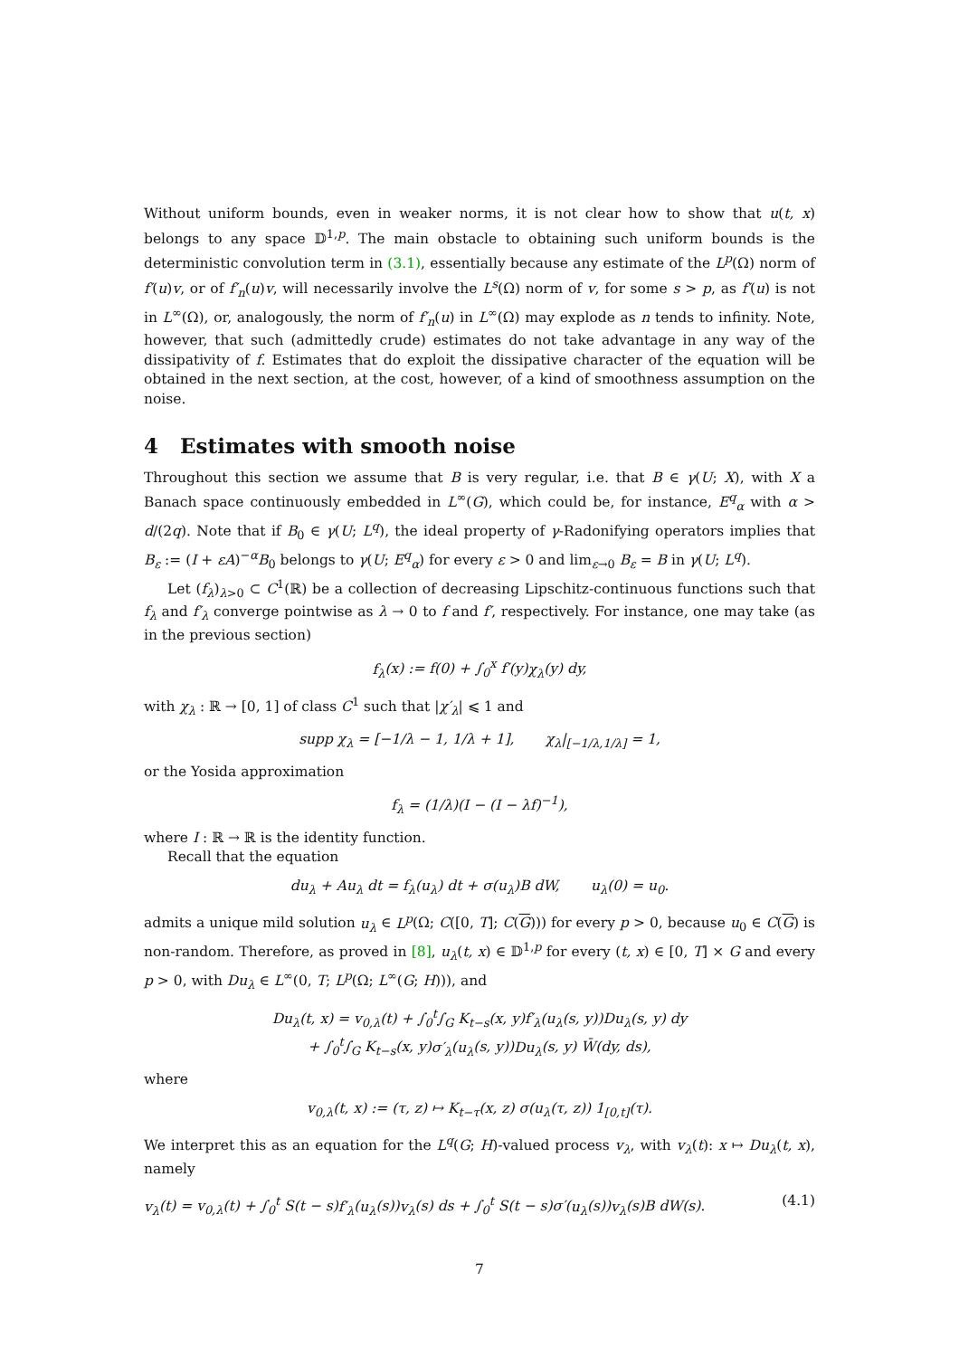Without uniform bounds, even in weaker norms, it is not clear how to show that u(t, x) belongs to any space 𝔻<sup>1,p</sup>. The main obstacle to obtaining such uniform bounds is the deterministic convolution term in (3.1), essentially because any estimate of the L<sup>p</sup>(Ω) norm of f′(u)v, or of f′<sub>n</sub>(u)v, will necessarily involve the L<sup>s</sup>(Ω) norm of v, for some s > p, as f′(u) is not in L<sup>∞</sup>(Ω), or, analogously, the norm of f′<sub>n</sub>(u) in L<sup>∞</sup>(Ω) may explode as n tends to infinity. Note, however, that such (admittedly crude) estimates do not take advantage in any way of the dissipativity of f. Estimates that do exploit the dissipative character of the equation will be obtained in the next section, at the cost, however, of a kind of smoothness assumption on the noise.
4 Estimates with smooth noise
Throughout this section we assume that B is very regular, i.e. that B ∈ γ(U; X), with X a Banach space continuously embedded in L<sup>∞</sup>(G), which could be, for instance, E<sup>q</sup><sub>α</sub> with α > d/(2q). Note that if B<sub>0</sub> ∈ γ(U; L<sup>q</sup>), the ideal property of γ-Radonifying operators implies that B<sub>ε</sub> := (I + εA)<sup>−α</sup>B<sub>0</sub> belongs to γ(U; E<sup>q</sup><sub>α</sub>) for every ε > 0 and lim<sub>ε→0</sub> B<sub>ε</sub> = B in γ(U; L<sup>q</sup>).
Let (f<sub>λ</sub>)<sub>λ>0</sub> ⊂ C<sup>1</sup>(ℝ) be a collection of decreasing Lipschitz-continuous functions such that f<sub>λ</sub> and f′<sub>λ</sub> converge pointwise as λ → 0 to f and f′, respectively. For instance, one may take (as in the previous section)
f<sub>λ</sub>(x) := f(0) + ∫<sub>0</sub><sup>x</sup> f′(y)χ<sub>λ</sub>(y) dy,
with χ<sub>λ</sub> : ℝ → [0, 1] of class C<sup>1</sup> such that |χ′<sub>λ</sub>| ⩽ 1 and
supp χ<sub>λ</sub> = [−1/λ − 1, 1/λ + 1], χ<sub>λ</sub>|<sub>[−1/λ,1/λ]</sub> = 1,
or the Yosida approximation
f<sub>λ</sub> = (1/λ)(I − (I − λf)<sup>−1</sup>),
where I : ℝ → ℝ is the identity function.
Recall that the equation
du<sub>λ</sub> + Au<sub>λ</sub> dt = f<sub>λ</sub>(u<sub>λ</sub>) dt + σ(u<sub>λ</sub>)B dW, u<sub>λ</sub>(0) = u<sub>0</sub>.
admits a unique mild solution u<sub>λ</sub> ∈ L<sup>p</sup>(Ω; C([0, T]; C(G))) for every p > 0, because u<sub>0</sub> ∈ C(G) is non-random. Therefore, as proved in [8], u<sub>λ</sub>(t, x) ∈ 𝔻<sup>1,p</sup> for every (t, x) ∈ [0, T] × G and every p > 0, with Du<sub>λ</sub> ∈ L<sup>∞</sup>(0, T; L<sup>p</sup>(Ω; L<sup>∞</sup>(G; H))), and
Du<sub>λ</sub>(t, x) = v<sub>0,λ</sub>(t) + ∫<sub>0</sub><sup>t</sup>∫<sub>G</sub> K<sub>t−s</sub>(x, y)f′<sub>λ</sub>(u<sub>λ</sub>(s, y))Du<sub>λ</sub>(s, y) dy
+ ∫<sub>0</sub><sup>t</sup>∫<sub>G</sub> K<sub>t−s</sub>(x, y)σ′<sub>λ</sub>(u<sub>λ</sub>(s, y))Du<sub>λ</sub>(s, y) W̄(dy, ds),
where
v<sub>0,λ</sub>(t, x) := (τ, z) ↦ K<sub>t−τ</sub>(x, z) σ(u<sub>λ</sub>(τ, z)) 1<sub>[0,t]</sub>(τ).
We interpret this as an equation for the L<sup>q</sup>(G; H)-valued process v<sub>λ</sub>, with v<sub>λ</sub>(t): x ↦ Du<sub>λ</sub>(t, x), namely
v<sub>λ</sub>(t) = v<sub>0,λ</sub>(t) + ∫<sub>0</sub><sup>t</sup> S(t − s)f′<sub>λ</sub>(u<sub>λ</sub>(s))v<sub>λ</sub>(s) ds + ∫<sub>0</sub><sup>t</sup> S(t − s)σ′(u<sub>λ</sub>(s))v<sub>λ</sub>(s)B dW(s). (4.1)
7